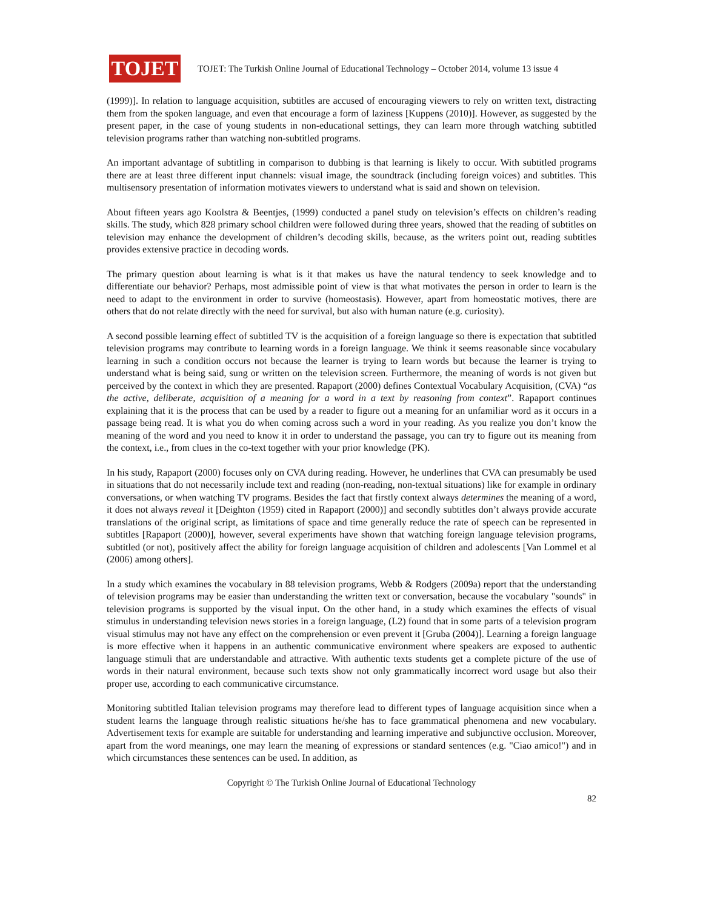TOJET
TOJET: The Turkish Online Journal of Educational Technology – October 2014, volume 13 issue 4
(1999)]. In relation to language acquisition, subtitles are accused of encouraging viewers to rely on written text, distracting them from the spoken language, and even that encourage a form of laziness [Kuppens (2010)]. However, as suggested by the present paper, in the case of young students in non-educational settings, they can learn more through watching subtitled television programs rather than watching non-subtitled programs.
An important advantage of subtitling in comparison to dubbing is that learning is likely to occur. With subtitled programs there are at least three different input channels: visual image, the soundtrack (including foreign voices) and subtitles. This multisensory presentation of information motivates viewers to understand what is said and shown on television.
About fifteen years ago Koolstra & Beentjes, (1999) conducted a panel study on television’s effects on children’s reading skills. The study, which 828 primary school children were followed during three years, showed that the reading of subtitles on television may enhance the development of children’s decoding skills, because, as the writers point out, reading subtitles provides extensive practice in decoding words.
The primary question about learning is what is it that makes us have the natural tendency to seek knowledge and to differentiate our behavior? Perhaps, most admissible point of view is that what motivates the person in order to learn is the need to adapt to the environment in order to survive (homeostasis). However, apart from homeostatic motives, there are others that do not relate directly with the need for survival, but also with human nature (e.g. curiosity).
A second possible learning effect of subtitled TV is the acquisition of a foreign language so there is expectation that subtitled television programs may contribute to learning words in a foreign language. We think it seems reasonable since vocabulary learning in such a condition occurs not because the learner is trying to learn words but because the learner is trying to understand what is being said, sung or written on the television screen. Furthermore, the meaning of words is not given but perceived by the context in which they are presented. Rapaport (2000) defines Contextual Vocabulary Acquisition, (CVA) “as the active, deliberate, acquisition of a meaning for a word in a text by reasoning from context”. Rapaport continues explaining that it is the process that can be used by a reader to figure out a meaning for an unfamiliar word as it occurs in a passage being read. It is what you do when coming across such a word in your reading. As you realize you don’t know the meaning of the word and you need to know it in order to understand the passage, you can try to figure out its meaning from the context, i.e., from clues in the co-text together with your prior knowledge (PK).
In his study, Rapaport (2000) focuses only on CVA during reading. However, he underlines that CVA can presumably be used in situations that do not necessarily include text and reading (non-reading, non-textual situations) like for example in ordinary conversations, or when watching TV programs. Besides the fact that firstly context always determines the meaning of a word, it does not always reveal it [Deighton (1959) cited in Rapaport (2000)] and secondly subtitles don’t always provide accurate translations of the original script, as limitations of space and time generally reduce the rate of speech can be represented in subtitles [Rapaport (2000)], however, several experiments have shown that watching foreign language television programs, subtitled (or not), positively affect the ability for foreign language acquisition of children and adolescents [Van Lommel et al (2006) among others].
In a study which examines the vocabulary in 88 television programs, Webb & Rodgers (2009a) report that the understanding of television programs may be easier than understanding the written text or conversation, because the vocabulary "sounds" in television programs is supported by the visual input. On the other hand, in a study which examines the effects of visual stimulus in understanding television news stories in a foreign language, (L2) found that in some parts of a television program visual stimulus may not have any effect on the comprehension or even prevent it [Gruba (2004)]. Learning a foreign language is more effective when it happens in an authentic communicative environment where speakers are exposed to authentic language stimuli that are understandable and attractive. With authentic texts students get a complete picture of the use of words in their natural environment, because such texts show not only grammatically incorrect word usage but also their proper use, according to each communicative circumstance.
Monitoring subtitled Italian television programs may therefore lead to different types of language acquisition since when a student learns the language through realistic situations he/she has to face grammatical phenomena and new vocabulary. Advertisement texts for example are suitable for understanding and learning imperative and subjunctive occlusion. Moreover, apart from the word meanings, one may learn the meaning of expressions or standard sentences (e.g. "Ciao amico!") and in which circumstances these sentences can be used. In addition, as
Copyright © The Turkish Online Journal of Educational Technology
82